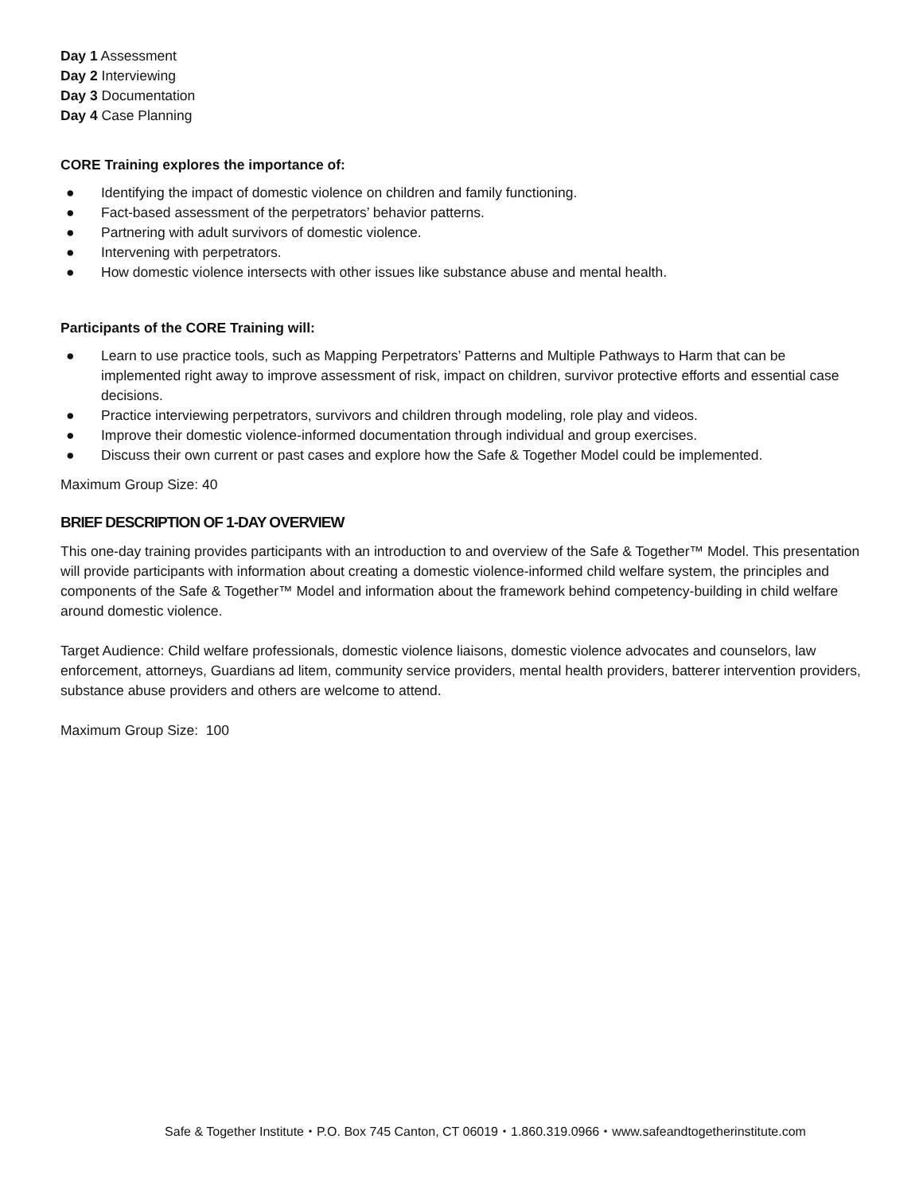Day 1 Assessment
Day 2 Interviewing
Day 3 Documentation
Day 4 Case Planning
CORE Training explores the importance of:
● Identifying the impact of domestic violence on children and family functioning.
● Fact-based assessment of the perpetrators’ behavior patterns.
● Partnering with adult survivors of domestic violence.
● Intervening with perpetrators.
● How domestic violence intersects with other issues like substance abuse and mental health.
Participants of the CORE Training will:
● Learn to use practice tools, such as Mapping Perpetrators’ Patterns and Multiple Pathways to Harm that can be implemented right away to improve assessment of risk, impact on children, survivor protective efforts and essential case decisions.
● Practice interviewing perpetrators, survivors and children through modeling, role play and videos.
● Improve their domestic violence-informed documentation through individual and group exercises.
● Discuss their own current or past cases and explore how the Safe & Together Model could be implemented.
Maximum Group Size: 40
BRIEF DESCRIPTION OF 1-DAY OVERVIEW
This one-day training provides participants with an introduction to and overview of the Safe & Together™ Model. This presentation will provide participants with information about creating a domestic violence-informed child welfare system, the principles and components of the Safe & Together™ Model and information about the framework behind competency-building in child welfare around domestic violence.
Target Audience: Child welfare professionals, domestic violence liaisons, domestic violence advocates and counselors, law enforcement, attorneys, Guardians ad litem, community service providers, mental health providers, batterer intervention providers, substance abuse providers and others are welcome to attend.
Maximum Group Size: 100
Safe & Together Institute・P.O. Box 745 Canton, CT 06019・1.860.319.0966・www.safeandtogetherinstitute.com